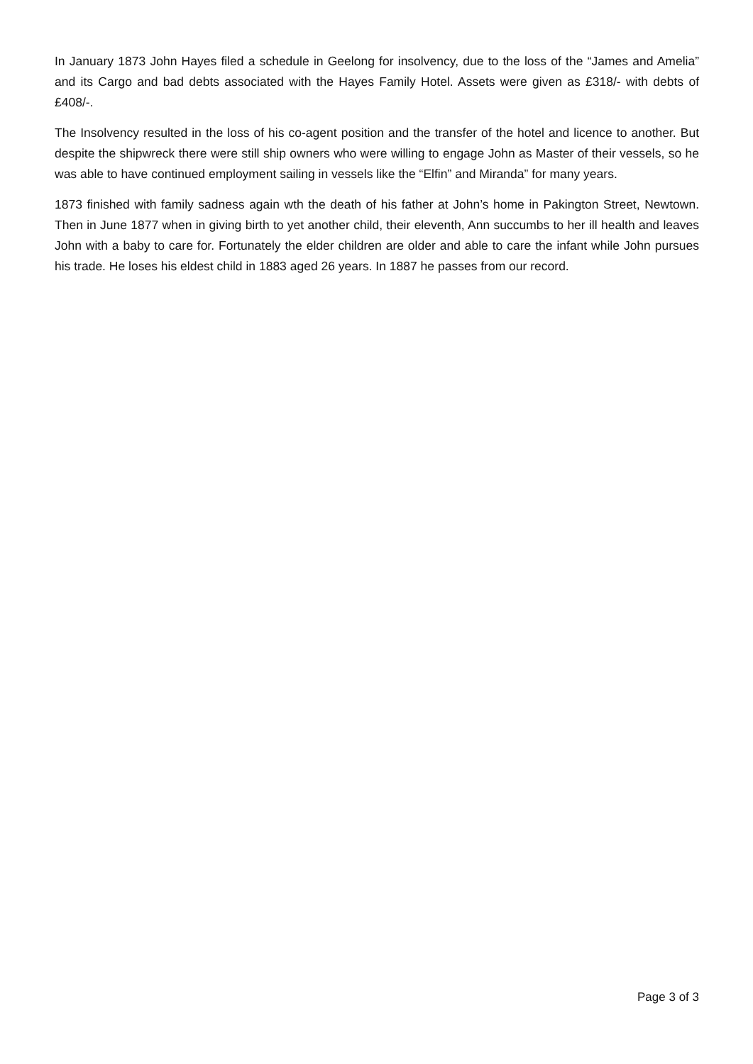In January 1873 John Hayes filed a schedule in Geelong for insolvency, due to the loss of the “James and Amelia” and its Cargo and bad debts associated with the Hayes Family Hotel. Assets were given as £318/- with debts of £408/-.
The Insolvency resulted in the loss of his co-agent position and the transfer of the hotel and licence to another. But despite the shipwreck there were still ship owners who were willing to engage John as Master of their vessels, so he was able to have continued employment sailing in vessels like the “Elfin” and Miranda” for many years.
1873 finished with family sadness again wth the death of his father at John’s home in Pakington Street, Newtown. Then in June 1877 when in giving birth to yet another child, their eleventh, Ann succumbs to her ill health and leaves John with a baby to care for. Fortunately the elder children are older and able to care the infant while John pursues his trade. He loses his eldest child in 1883 aged 26 years. In 1887 he passes from our record.
Page 3 of 3